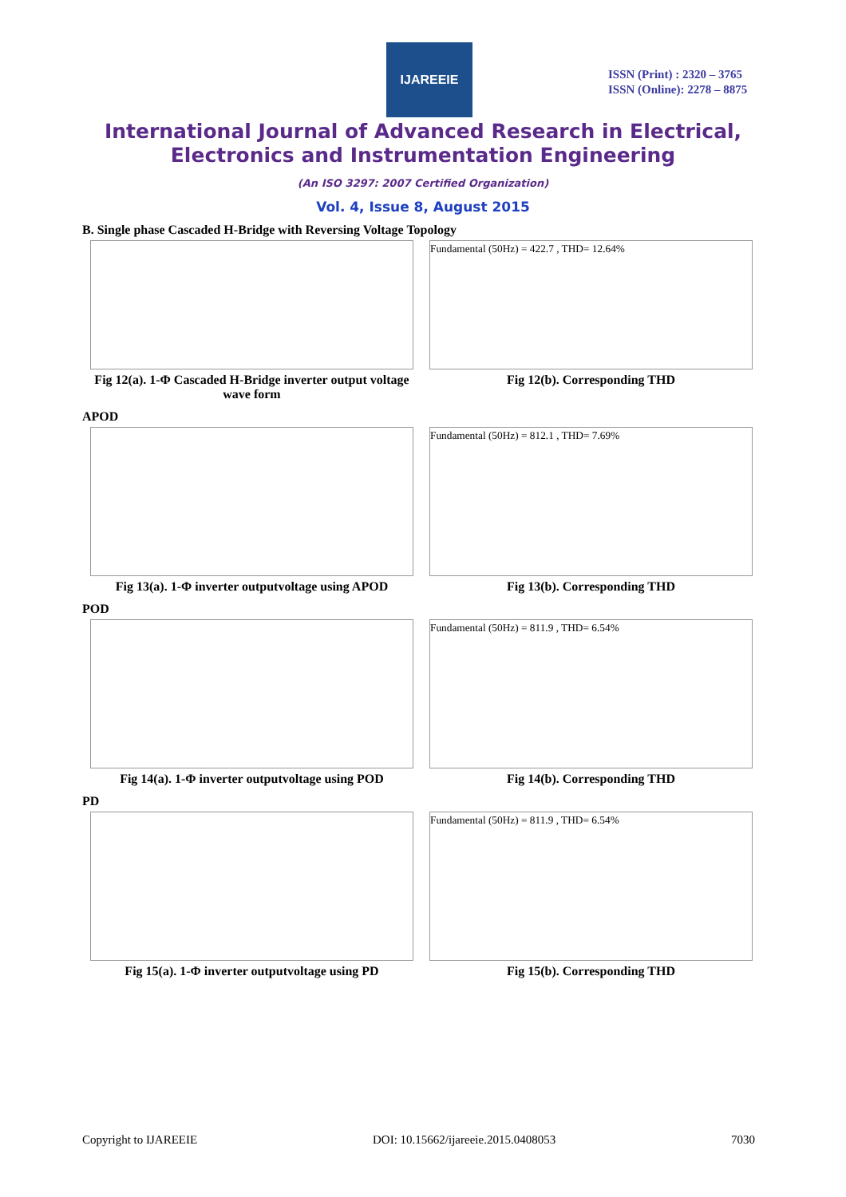IJAREEIE
ISSN (Print) : 2320 – 3765
ISSN (Online): 2278 – 8875
International Journal of Advanced Research in Electrical,
Electronics and Instrumentation Engineering
(An ISO 3297: 2007 Certified Organization)
Vol. 4, Issue 8, August 2015
B. Single phase Cascaded H-Bridge with Reversing Voltage Topology
Fig 12(a). 1-Φ Cascaded H-Bridge inverter output voltage wave form
Fundamental (50Hz) = 422.7 , THD= 12.64%
Fig 12(b). Corresponding THD
APOD
Fig 13(a). 1-Φ inverter outputvoltage using APOD
Fundamental (50Hz) = 812.1 , THD= 7.69%
Fig 13(b). Corresponding THD
POD
Fig 14(a). 1-Φ inverter outputvoltage using POD
Fundamental (50Hz) = 811.9 , THD= 6.54%
Fig 14(b). Corresponding THD
PD
Fig 15(a). 1-Φ inverter outputvoltage using PD
Fundamental (50Hz) = 811.9 , THD= 6.54%
Fig 15(b). Corresponding THD
Copyright to IJAREEIE DOI: 10.15662/ijareeie.2015.0408053 7030